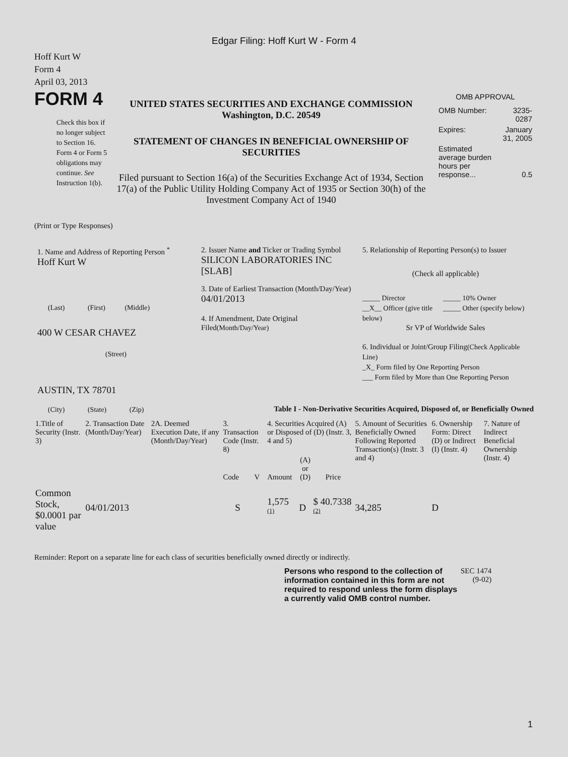Edgar Filing: Hoff Kurt W - Form 4
Hoff Kurt W
Form 4
April 03, 2013
FORM 4
Check this box if no longer subject to Section 16. Form 4 or Form 5 obligations may continue. See Instruction 1(b).
UNITED STATES SECURITIES AND EXCHANGE COMMISSION
Washington, D.C. 20549
STATEMENT OF CHANGES IN BENEFICIAL OWNERSHIP OF SECURITIES
Filed pursuant to Section 16(a) of the Securities Exchange Act of 1934, Section 17(a) of the Public Utility Holding Company Act of 1935 or Section 30(h) of the Investment Company Act of 1940
OMB APPROVAL
| OMB Number: | 3235-0287 |
| Expires: | January 31, 2005 |
| Estimated average burden hours per response... | 0.5 |
(Print or Type Responses)
1. Name and Address of Reporting Person <sup>*</sup>
Hoff Kurt W
(Last) (First) (Middle)
400 W CESAR CHAVEZ
(Street)
AUSTIN, TX 78701
(City) (State) (Zip)
2. Issuer Name and Ticker or Trading Symbol
SILICON LABORATORIES INC [SLAB]
3. Date of Earliest Transaction (Month/Day/Year)
04/01/2013
4. If Amendment, Date Original Filed(Month/Day/Year)
5. Relationship of Reporting Person(s) to Issuer
(Check all applicable)
_____ Director
__X__ Officer (give title below)
_____ 10% Owner
_____ Other (specify below)
Sr VP of Worldwide Sales
6. Individual or Joint/Group Filing(Check Applicable Line)
_X_ Form filed by One Reporting Person
___ Form filed by More than One Reporting Person
Table I - Non-Derivative Securities Acquired, Disposed of, or Beneficially Owned
| 1.Title of Security (Instr. 3) | 2. Transaction Date (Month/Day/Year) | 2A. Deemed Execution Date, if any (Month/Day/Year) | 3. Transaction Code (Instr. 8) | | 4. Securities Acquired (A) or Disposed of (D) (Instr. 3, 4 and 5) | | | 5. Amount of Securities Beneficially Owned Following Reported Transaction(s) (Instr. 3 and 4) | 6. Ownership Form: Direct (D) or Indirect (I) (Instr. 4) | 7. Nature of Indirect Beneficial Ownership (Instr. 4) |
| --- | --- | --- | --- | --- | --- | --- | --- | --- | --- | --- |
| | | | Code | V | Amount | (A) or (D) | Price | | | |
| Common Stock, $0.0001 par value | 04/01/2013 | | S | | 1,575 <sup>(1)</sup> | D | $ 40.7338 <sup>(2)</sup> | 34,285 | D | |
Reminder: Report on a separate line for each class of securities beneficially owned directly or indirectly.
Persons who respond to the collection of information contained in this form are not required to respond unless the form displays a currently valid OMB control number.
SEC 1474
(9-02)
1